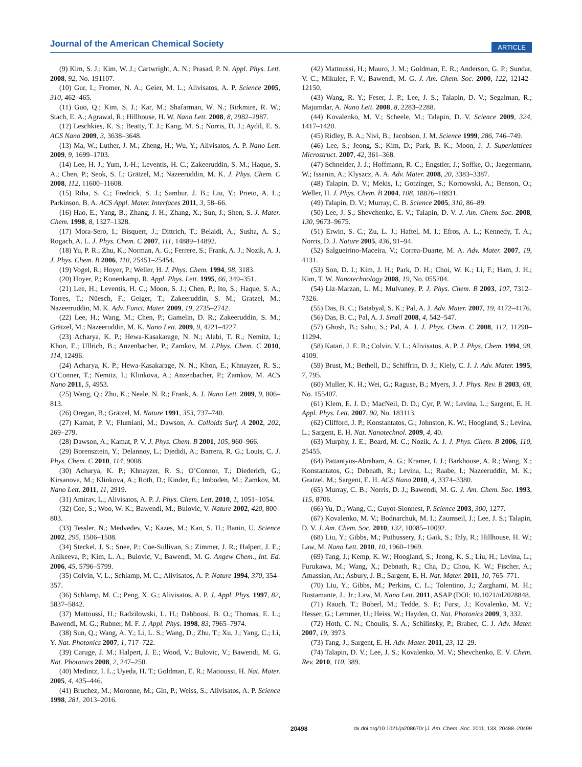Journal of the American Chemical Society ARTICLE
(9) Kim, S. J.; Kim, W. J.; Cartwright, A. N.; Prasad, P. N. Appl. Phys. Lett. 2008, 92, No. 191107.
(10) Gur, I.; Fromer, N. A.; Geier, M. L.; Alivisatos, A. P. Science 2005, 310, 462–465.
(11) Guo, Q.; Kim, S. J.; Kar, M.; Shafarman, W. N.; Birkmire, R. W.; Stach, E. A.; Agrawal, R.; Hillhouse, H. W. Nano Lett. 2008, 8, 2982–2987.
(12) Leschkies, K. S.; Beatty, T. J.; Kang, M. S.; Norris, D. J.; Aydil, E. S. ACS Nano 2009, 3, 3638–3648.
(13) Ma, W.; Luther, J. M.; Zheng, H.; Wu, Y.; Alivisatos, A. P. Nano Lett. 2009, 9, 1699–1703.
(14) Lee, H. J.; Yum, J.-H.; Leventis, H. C.; Zakeeruddin, S. M.; Haque, S. A.; Chen, P.; Seok, S. I.; Grätzel, M.; Nazeeruddin, M. K. J. Phys. Chem. C 2008, 112, 11600–11608.
(15) Riha, S. C.; Fredrick, S. J.; Sambur, J. B.; Liu, Y.; Prieto, A. L.; Parkinson, B. A. ACS Appl. Mater. Interfaces 2011, 3, 58–66.
(16) Hao, E.; Yang, B.; Zhang, J. H.; Zhang, X.; Sun, J.; Shen, S. J. Mater. Chem. 1998, 8, 1327–1328.
(17) Mora-Sero, I.; Bisquert, J.; Dittrich, T.; Belaidi, A.; Susha, A. S.; Rogach, A. L. J. Phys. Chem. C 2007, 111, 14889–14892.
(18) Yu, P. R.; Zhu, K.; Norman, A. G.; Ferrere, S.; Frank, A. J.; Nozik, A. J. J. Phys. Chem. B 2006, 110, 25451–25454.
(19) Vogel, R.; Hoyer, P.; Weller, H. J. Phys. Chem. 1994, 98, 3183.
(20) Hoyer, P.; Konenkamp, R. Appl. Phys. Lett. 1995, 66, 349–351.
(21) Lee, H.; Leventis, H. C.; Moon, S. J.; Chen, P.; Ito, S.; Haque, S. A.; Torres, T.; Nüesch, F.; Geiger, T.; Zakeeruddin, S. M.; Gratzel, M.; Nazeerruddin, M. K. Adv. Funct. Mater. 2009, 19, 2735–2742.
(22) Lee, H.; Wang, M.; Chen, P.; Gamelin, D. R.; Zakeeruddin, S. M.; Grätzel, M.; Nazeeruddin, M. K. Nano Lett. 2009, 9, 4221–4227.
(23) Acharya, K. P.; Hewa-Kasakarage, N. N.; Alabi, T. R.; Nemitz, I.; Khon, E.; Ullrich, B.; Anzenbacher, P.; Zamkov, M. J.Phys. Chem. C 2010, 114, 12496.
(24) Acharya, K. P.; Hewa-Kasakarage, N. N.; Khon, E.; Khnayzer, R. S.; O’Conner, T.; Nemitz, I.; Klinkova, A.; Anzenbacher, P.; Zamkov, M. ACS Nano 2011, 5, 4953.
(25) Wang, Q.; Zhu, K.; Neale, N. R.; Frank, A. J. Nano Lett. 2009, 9, 806–813.
(26) Oregan, B.; Grätzel, M. Nature 1991, 353, 737–740.
(27) Kamat, P. V.; Flumiani, M.; Dawson, A. Colloids Surf. A 2002, 202, 269–279.
(28) Dawson, A.; Kamat, P. V. J. Phys. Chem. B 2001, 105, 960–966.
(29) Borensztein, Y.; Delannoy, L.; Djedidi, A.; Barrera, R. G.; Louis, C. J. Phys. Chem. C 2010, 114, 9008.
(30) Acharya, K. P.; Khnayzer, R. S.; O’Connor, T.; Diederich, G.; Kirsanova, M.; Klinkova, A.; Roth, D.; Kinder, E.; Imboden, M.; Zamkov, M. Nano Lett. 2011, 11, 2919.
(31) Amirav, L.; Alivisatos, A. P. J. Phys. Chem. Lett. 2010, 1, 1051–1054.
(32) Coe, S.; Woo, W. K.; Bawendi, M.; Bulovic, V. Nature 2002, 420, 800–803.
(33) Tessler, N.; Medvedev, V.; Kazes, M.; Kan, S. H.; Banin, U. Science 2002, 295, 1506–1508.
(34) Steckel, J. S.; Snee, P.; Coe-Sullivan, S.; Zimmer, J. R.; Halpert, J. E.; Anikeeva, P.; Kim, L. A.; Bulovic, V.; Bawendi, M. G. Angew Chem., Int. Ed. 2006, 45, 5796–5799.
(35) Colvin, V. L.; Schlamp, M. C.; Alivisatos, A. P. Nature 1994, 370, 354–357.
(36) Schlamp, M. C.; Peng, X. G.; Alivisatos, A. P. J. Appl. Phys. 1997, 82, 5837–5842.
(37) Mattoussi, H.; Radzilowski, L. H.; Dabbousi, B. O.; Thomas, E. L.; Bawendi, M. G.; Rubner, M. F. J. Appl. Phys. 1998, 83, 7965–7974.
(38) Sun, Q.; Wang, A. Y.; Li, L. S.; Wang, D.; Zhu, T.; Xu, J.; Yang, C.; Li, Y. Nat. Photonics 2007, 1, 717–722.
(39) Caruge, J. M.; Halpert, J. E.; Wood, V.; Bulovic, V.; Bawendi, M. G. Nat. Photonics 2008, 2, 247–250.
(40) Medintz, I. L.; Uyeda, H. T.; Goldman, E. R.; Mattoussi, H. Nat. Mater. 2005, 4, 435–446.
(41) Bruchez, M.; Moronne, M.; Gin, P.; Weiss, S.; Alivisatos, A. P. Science 1998, 281, 2013–2016.
(42) Mattoussi, H.; Mauro, J. M.; Goldman, E. R.; Anderson, G. P.; Sundar, V. C.; Mikulec, F. V.; Bawendi, M. G. J. Am. Chem. Soc. 2000, 122, 12142–12150.
(43) Wang, R. Y.; Feser, J. P.; Lee, J. S.; Talapin, D. V.; Segalman, R.; Majumdar, A. Nano Lett. 2008, 8, 2283–2288.
(44) Kovalenko, M. V.; Scheele, M.; Talapin, D. V. Science 2009, 324, 1417–1420.
(45) Ridley, B. A.; Nivi, B.; Jacobson, J. M. Science 1999, 286, 746–749.
(46) Lee, S.; Jeong, S.; Kim, D.; Park, B. K.; Moon, J. J. Superlattices Microstruct. 2007, 42, 361–368.
(47) Schneider, J. J.; Hoffmann, R. C.; Engstler, J.; Soffke, O.; Jaegermann, W.; Issanin, A.; Klyszcz, A. A. Adv. Mater. 2008, 20, 3383–3387.
(48) Talapin, D. V.; Mekis, I.; Gotzinger, S.; Kornowski, A.; Benson, O.; Weller, H. J. Phys. Chem. B 2004, 108, 18826–18831.
(49) Talapin, D. V.; Murray, C. B. Science 2005, 310, 86–89.
(50) Lee, J. S.; Shevchenko, E. V.; Talapin, D. V. J. Am. Chem. Soc. 2008, 130, 9673–9675.
(51) Erwin, S. C.; Zu, L. J.; Haftel, M. I.; Efros, A. L.; Kennedy, T. A.; Norris, D. J. Nature 2005, 436, 91–94.
(52) Salgueirino-Maceira, V.; Correa-Duarte, M. A. Adv. Mater. 2007, 19, 4131.
(53) Son, D. I.; Kim, J. H.; Park, D. H.; Choi, W. K.; Li, F.; Ham, J. H.; Kim, T. W. Nanotechnology 2008, 19, No. 055204.
(54) Liz-Marzan, L. M.; Mulvaney, P. J. Phys. Chem. B 2003, 107, 7312–7326.
(55) Das, B. C.; Batabyal, S. K.; Pal, A. J. Adv. Mater. 2007, 19, 4172–4176.
(56) Das, B. C.; Pal, A. J. Small 2008, 4, 542–547.
(57) Ghosh, B.; Sahu, S.; Pal, A. J. J. Phys. Chem. C 2008, 112, 11290–11294.
(58) Katari, J. E. B.; Colvin, V. L.; Alivisatos, A. P. J. Phys. Chem. 1994, 98, 4109.
(59) Brust, M.; Bethell, D.; Schiffrin, D. J.; Kiely, C. J. J. Adv. Mater. 1995, 7, 795.
(60) Muller, K. H.; Wei, G.; Raguse, B.; Myers, J. J. Phys. Rev. B 2003, 68, No. 155407.
(61) Klem, E. J. D.; MacNeil, D. D.; Cyr, P. W.; Levina, L.; Sargent, E. H. Appl. Phys. Lett. 2007, 90, No. 183113.
(62) Clifford, J. P.; Konstantatos, G.; Johnston, K. W.; Hoogland, S.; Levina, L.; Sargent, E. H. Nat. Nanotechnol. 2009, 4, 40.
(63) Murphy, J. E.; Beard, M. C.; Nozik, A. J. J. Phys. Chem. B 2006, 110, 25455.
(64) Pattantyus-Abraham, A. G.; Kramer, I. J.; Barkhouse, A. R.; Wang, X.; Konstantatos, G.; Debnath, R.; Levina, L.; Raabe, I.; Nazeeruddin, M. K.; Gratzel, M.; Sargent, E. H. ACS Nano 2010, 4, 3374–3380.
(65) Murray, C. B.; Norris, D. J.; Bawendi, M. G. J. Am. Chem. Soc. 1993, 115, 8706.
(66) Yu, D.; Wang, C.; Guyot-Sionnest, P. Science 2003, 300, 1277.
(67) Kovalenko, M. V.; Bodnarchuk, M. I.; Zaumseil, J.; Lee, J. S.; Talapin, D. V. J. Am. Chem. Soc. 2010, 132, 10085–10092.
(68) Liu, Y.; Gibbs, M.; Puthussery, J.; Gaik, S.; Ihly, R.; Hillhouse, H. W.; Law, M. Nano Lett. 2010, 10, 1960–1969.
(69) Tang, J.; Kemp, K. W.; Hoogland, S.; Jeong, K. S.; Liu, H.; Levina, L.; Furukawa, M.; Wang, X.; Debnath, R.; Cha, D.; Chou, K. W.; Fischer, A.; Amassian, Ar.; Asbury, J. B.; Sargent, E. H. Nat. Mater. 2011, 10, 765–771.
(70) Liu, Y.; Gibbs, M.; Perkins, C. L.; Tolentino, J.; Zarghami, M. H.; Bustamante, J., Jr.; Law, M. Nano Lett. 2011, ASAP (DOI: 10.1021/nl2028848.
(71) Rauch, T.; Boberl, M.; Tedde, S. F.; Furst, J.; Kovalenko, M. V.; Hesser, G.; Lemmer, U.; Heiss, W.; Hayden, O. Nat. Photonics 2009, 3, 332.
(72) Hoth, C. N.; Choulis, S. A.; Schilinsky, P.; Brabec, C. J. Adv. Mater. 2007, 19, 3973.
(73) Tang, J.; Sargent, E. H. Adv. Mater. 2011, 23, 12–29.
(74) Talapin, D. V.; Lee, J. S.; Kovalenko, M. V.; Shevchenko, E. V. Chem. Rev. 2010, 110, 389.
20498 dx.doi.org/10.1021/ja208670r |J. Am. Chem. Soc. 2011, 133, 20488–20499